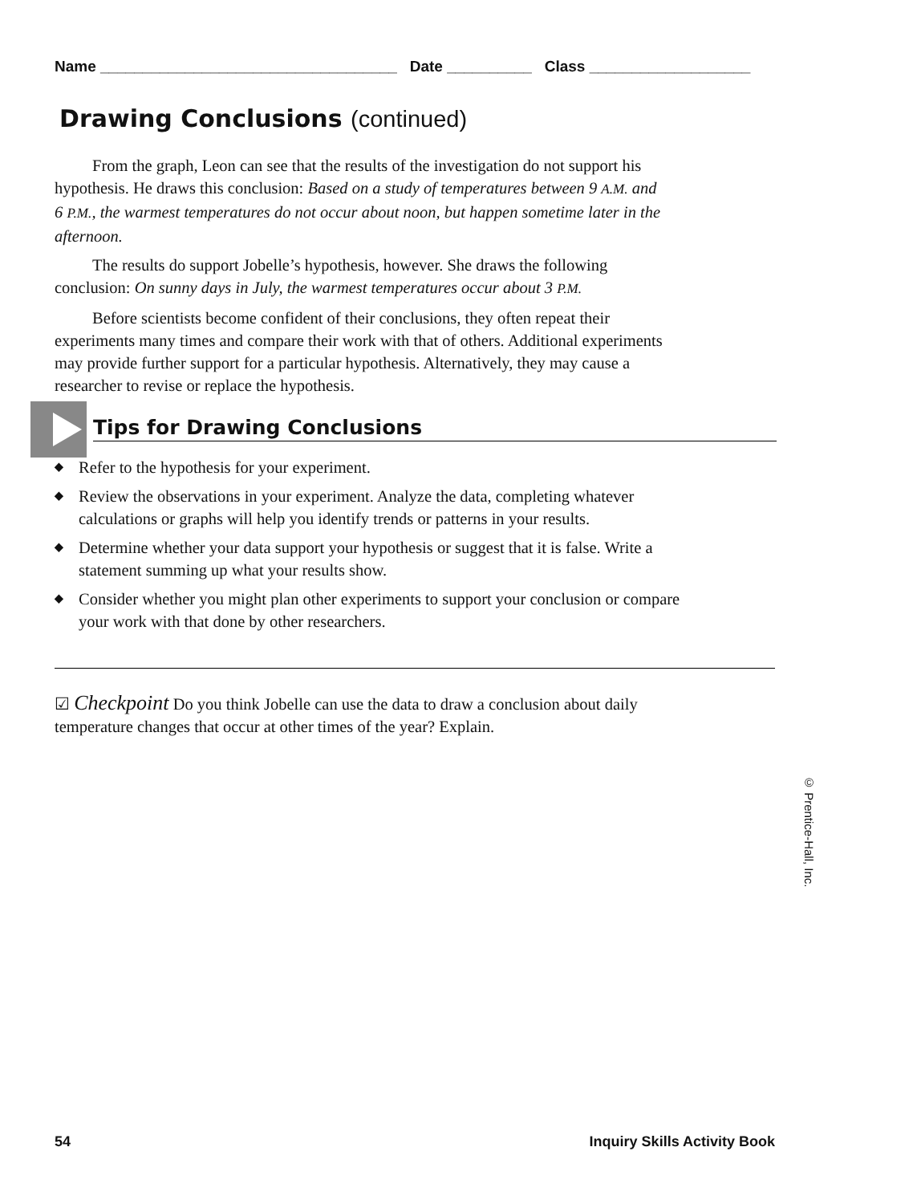Name ___________________________________ Date __________ Class ___________________
Drawing Conclusions (continued)
From the graph, Leon can see that the results of the investigation do not support his hypothesis. He draws this conclusion: Based on a study of temperatures between 9 A.M. and 6 P.M., the warmest temperatures do not occur about noon, but happen sometime later in the afternoon.
The results do support Jobelle’s hypothesis, however. She draws the following conclusion: On sunny days in July, the warmest temperatures occur about 3 P.M.
Before scientists become confident of their conclusions, they often repeat their experiments many times and compare their work with that of others. Additional experiments may provide further support for a particular hypothesis. Alternatively, they may cause a researcher to revise or replace the hypothesis.
Tips for Drawing Conclusions
◆ Refer to the hypothesis for your experiment.
◆ Review the observations in your experiment. Analyze the data, completing whatever calculations or graphs will help you identify trends or patterns in your results.
◆ Determine whether your data support your hypothesis or suggest that it is false. Write a statement summing up what your results show.
◆ Consider whether you might plan other experiments to support your conclusion or compare your work with that done by other researchers.
☑ Checkpoint Do you think Jobelle can use the data to draw a conclusion about daily temperature changes that occur at other times of the year? Explain.
© Prentice-Hall, Inc.
54 Inquiry Skills Activity Book